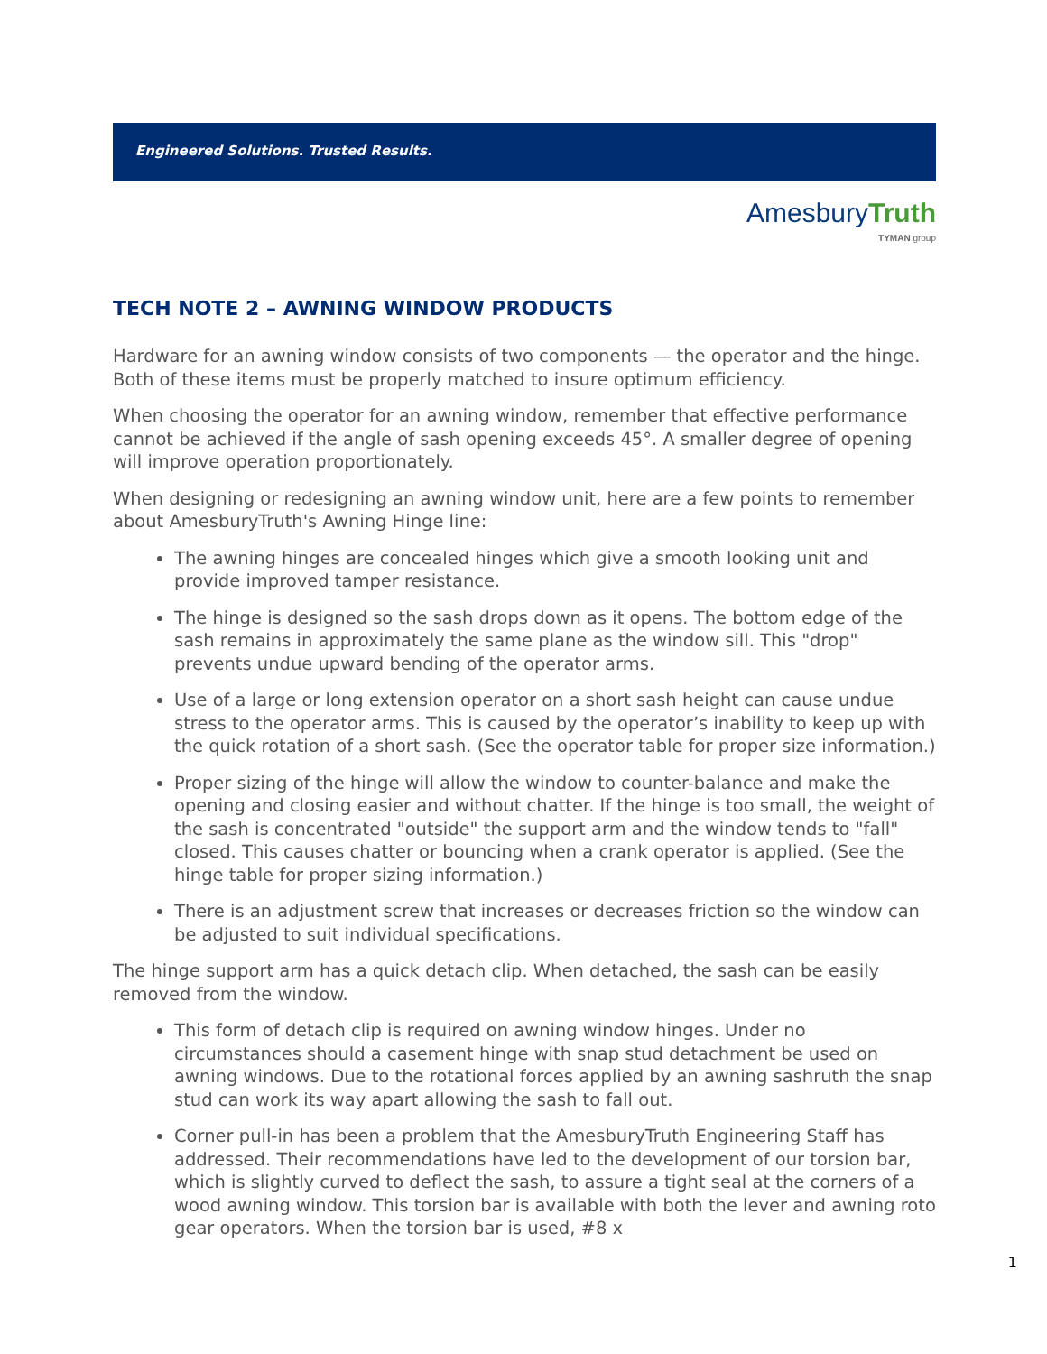Engineered Solutions. Trusted Results.
Amesbury Truth
TYMAN group
TECH NOTE 2 – AWNING WINDOW PRODUCTS
Hardware for an awning window consists of two components — the operator and the hinge. Both of these items must be properly matched to insure optimum efficiency.
When choosing the operator for an awning window, remember that effective performance cannot be achieved if the angle of sash opening exceeds 45°. A smaller degree of opening will improve operation proportionately.
When designing or redesigning an awning window unit, here are a few points to remember about AmesburyTruth's Awning Hinge line:
The awning hinges are concealed hinges which give a smooth looking unit and provide improved tamper resistance.
The hinge is designed so the sash drops down as it opens. The bottom edge of the sash remains in approximately the same plane as the window sill. This "drop" prevents undue upward bending of the operator arms.
Use of a large or long extension operator on a short sash height can cause undue stress to the operator arms. This is caused by the operator’s inability to keep up with the quick rotation of a short sash. (See the operator table for proper size information.)
Proper sizing of the hinge will allow the window to counter-balance and make the opening and closing easier and without chatter. If the hinge is too small, the weight of the sash is concentrated "outside" the support arm and the window tends to "fall" closed. This causes chatter or bouncing when a crank operator is applied. (See the hinge table for proper sizing information.)
There is an adjustment screw that increases or decreases friction so the window can be adjusted to suit individual specifications.
The hinge support arm has a quick detach clip. When detached, the sash can be easily removed from the window.
This form of detach clip is required on awning window hinges. Under no circumstances should a casement hinge with snap stud detachment be used on awning windows. Due to the rotational forces applied by an awning sashruth the snap stud can work its way apart allowing the sash to fall out.
Corner pull-in has been a problem that the AmesburyTruth Engineering Staff has addressed. Their recommendations have led to the development of our torsion bar, which is slightly curved to deflect the sash, to assure a tight seal at the corners of a wood awning window. This torsion bar is available with both the lever and awning roto gear operators. When the torsion bar is used, #8 x
1